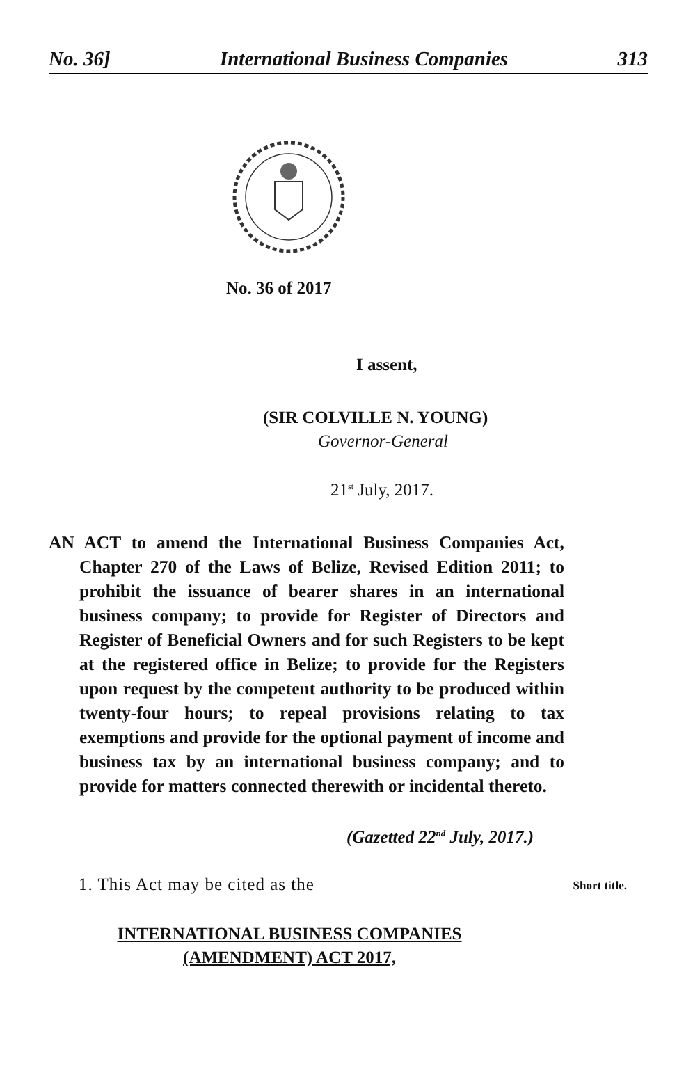No. 36] International Business Companies 313
No. 36 of 2017
I assent,
(SIR COLVILLE N. YOUNG)
Governor-General
21<sup>st</sup> July, 2017.
AN ACT to amend the International Business Companies Act, Chapter 270 of the Laws of Belize, Revised Edition 2011; to prohibit the issuance of bearer shares in an international business company; to provide for Register of Directors and Register of Beneficial Owners and for such Registers to be kept at the registered office in Belize; to provide for the Registers upon request by the competent authority to be produced within twenty-four hours; to repeal provisions relating to tax exemptions and provide for the optional payment of income and business tax by an international business company; and to provide for matters connected therewith or incidental thereto.
(Gazetted 22<sup>nd</sup> July, 2017.)
1. This Act may be cited as the Short title.
INTERNATIONAL BUSINESS COMPANIES
(AMENDMENT) ACT 2017,